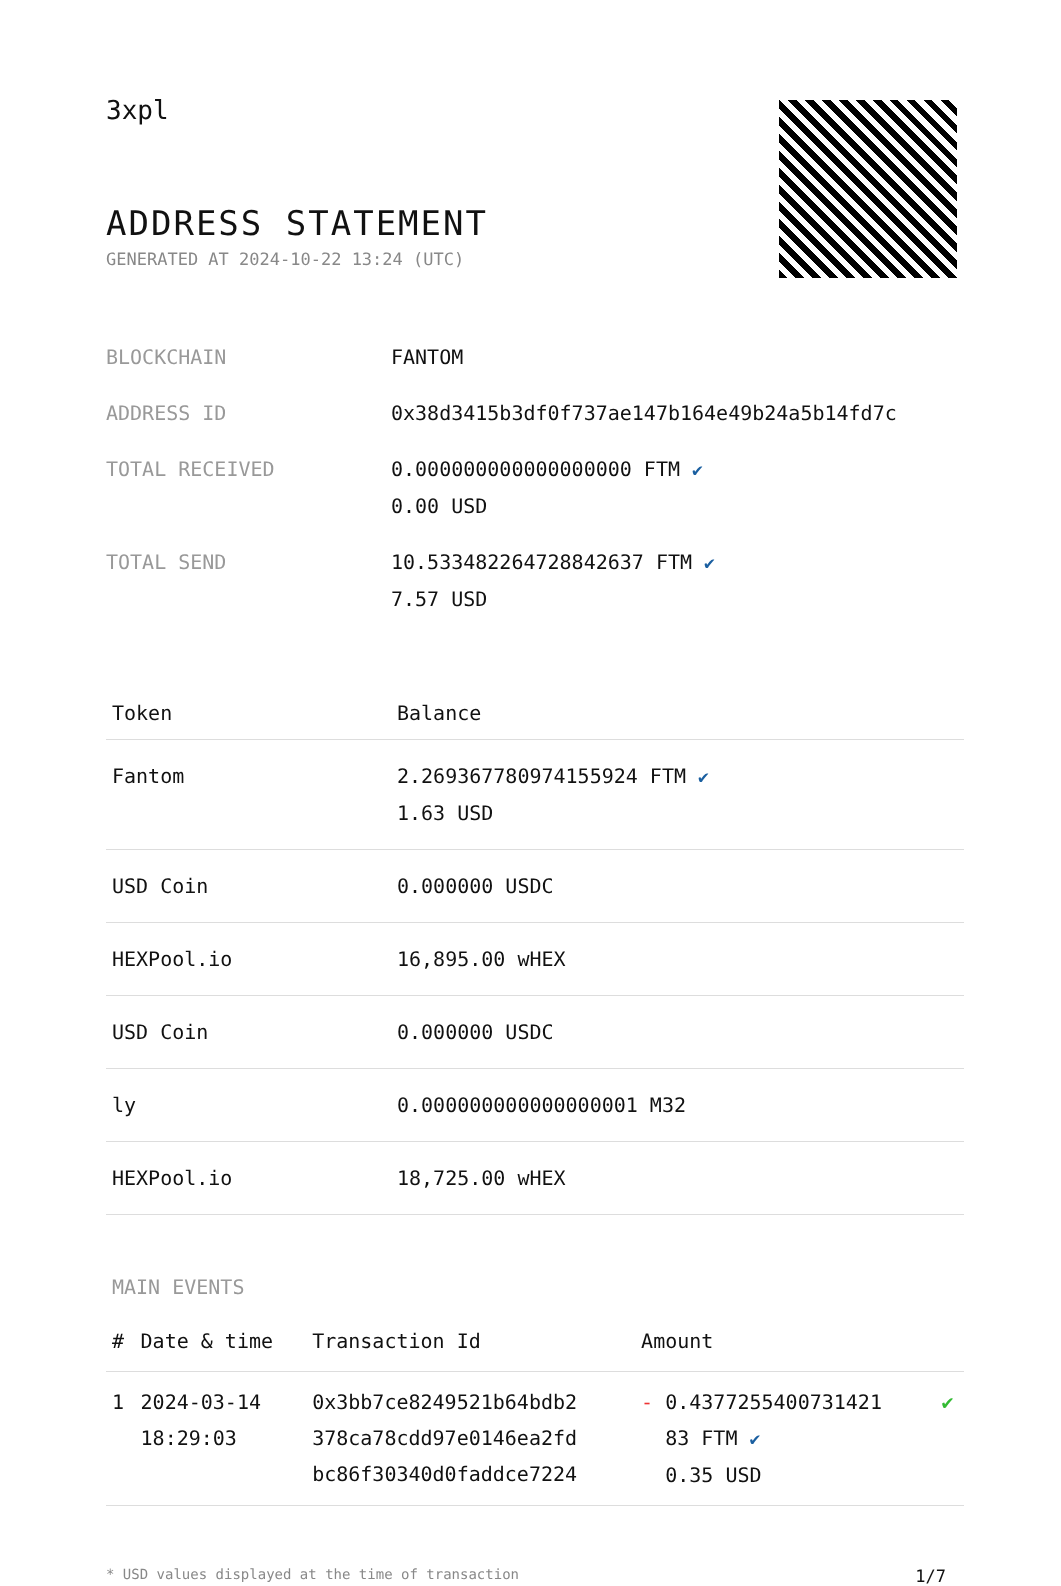3xpl
ADDRESS STATEMENT
GENERATED AT 2024-10-22 13:24 (UTC)
| BLOCKCHAIN | FANTOM |
| ADDRESS ID | 0x38d3415b3df0f737ae147b164e49b24a5b14fd7c |
| TOTAL RECEIVED | 0.000000000000000000 FTM ✔ 0.00 USD |
| TOTAL SEND | 10.533482264728842637 FTM ✔ 7.57 USD |
| Token | Balance |
| --- | --- |
| Fantom | 2.269367780974155924 FTM ✔ 1.63 USD |
| USD Coin | 0.000000 USDC |
| HEXPool.io | 16,895.00 wHEX |
| USD Coin | 0.000000 USDC |
| ly | 0.000000000000000001 M32 |
| HEXPool.io | 18,725.00 wHEX |
MAIN EVENTS
| # | Date & time | Transaction Id | Amount | |
| --- | --- | --- | --- | --- |
| 1 | 2024-03-14 18:29:03 | 0x3bb7ce8249521b64bdb2 378ca78cdd97e0146ea2fd bc86f30340d0faddce7224 | - 0.4377255400731421 83 FTM ✔ 0.35 USD | ✔ |
* USD values displayed at the time of transaction 1/7